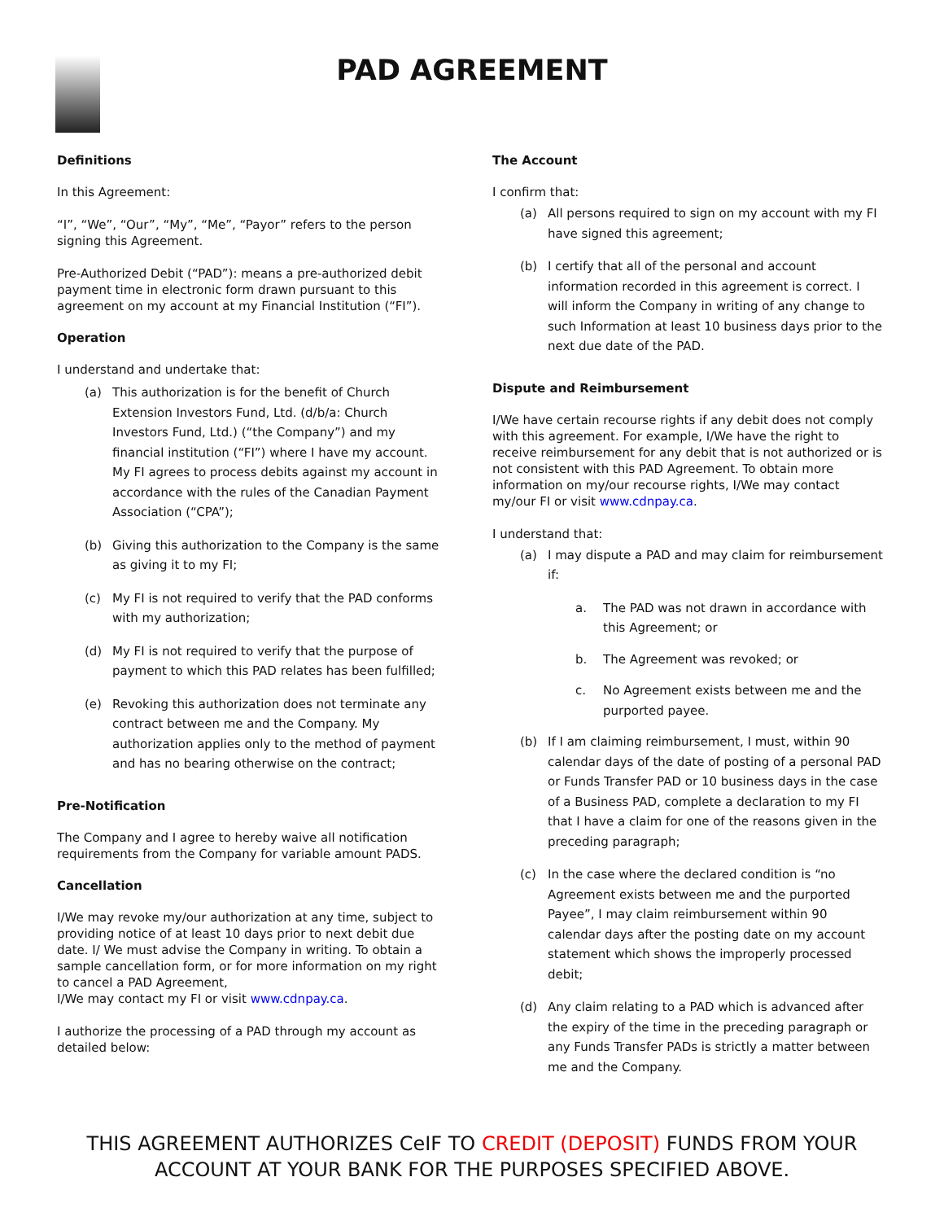PAD AGREEMENT
Definitions
In this Agreement:
“I”, “We”, “Our”, “My”, “Me”, “Payor” refers to the person signing this Agreement.
Pre-Authorized Debit (“PAD”): means a pre-authorized debit payment time in electronic form drawn pursuant to this agreement on my account at my Financial Institution (“FI”).
Operation
I understand and undertake that:
(a) This authorization is for the benefit of Church Extension Investors Fund, Ltd. (d/b/a: Church Investors Fund, Ltd.) (“the Company”) and my financial institution (“FI”) where I have my account. My FI agrees to process debits against my account in accordance with the rules of the Canadian Payment Association (“CPA”);
(b) Giving this authorization to the Company is the same as giving it to my FI;
(c) My FI is not required to verify that the PAD conforms with my authorization;
(d) My FI is not required to verify that the purpose of payment to which this PAD relates has been fulfilled;
(e) Revoking this authorization does not terminate any contract between me and the Company. My authorization applies only to the method of payment and has no bearing otherwise on the contract;
Pre-Notification
The Company and I agree to hereby waive all notification requirements from the Company for variable amount PADS.
Cancellation
I/We may revoke my/our authorization at any time, subject to providing notice of at least 10 days prior to next debit due date. I/ We must advise the Company in writing. To obtain a sample cancellation form, or for more information on my right to cancel a PAD Agreement,
I/We may contact my FI or visit www.cdnpay.ca.
I authorize the processing of a PAD through my account as detailed below:
The Account
I confirm that:
(a) All persons required to sign on my account with my FI have signed this agreement;
(b) I certify that all of the personal and account information recorded in this agreement is correct. I will inform the Company in writing of any change to such Information at least 10 business days prior to the next due date of the PAD.
Dispute and Reimbursement
I/We have certain recourse rights if any debit does not comply with this agreement. For example, I/We have the right to receive reimbursement for any debit that is not authorized or is not consistent with this PAD Agreement. To obtain more information on my/our recourse rights, I/We may contact my/our FI or visit www.cdnpay.ca.
I understand that:
(a) I may dispute a PAD and may claim for reimbursement if:
a. The PAD was not drawn in accordance with this Agreement; or
b. The Agreement was revoked; or
c. No Agreement exists between me and the purported payee.
(b) If I am claiming reimbursement, I must, within 90 calendar days of the date of posting of a personal PAD or Funds Transfer PAD or 10 business days in the case of a Business PAD, complete a declaration to my FI that I have a claim for one of the reasons given in the preceding paragraph;
(c) In the case where the declared condition is “no Agreement exists between me and the purported Payee”, I may claim reimbursement within 90 calendar days after the posting date on my account statement which shows the improperly processed debit;
(d) Any claim relating to a PAD which is advanced after the expiry of the time in the preceding paragraph or any Funds Transfer PADs is strictly a matter between me and the Company.
THIS AGREEMENT AUTHORIZES CeIF TO CREDIT (DEPOSIT) FUNDS FROM YOUR
ACCOUNT AT YOUR BANK FOR THE PURPOSES SPECIFIED ABOVE.